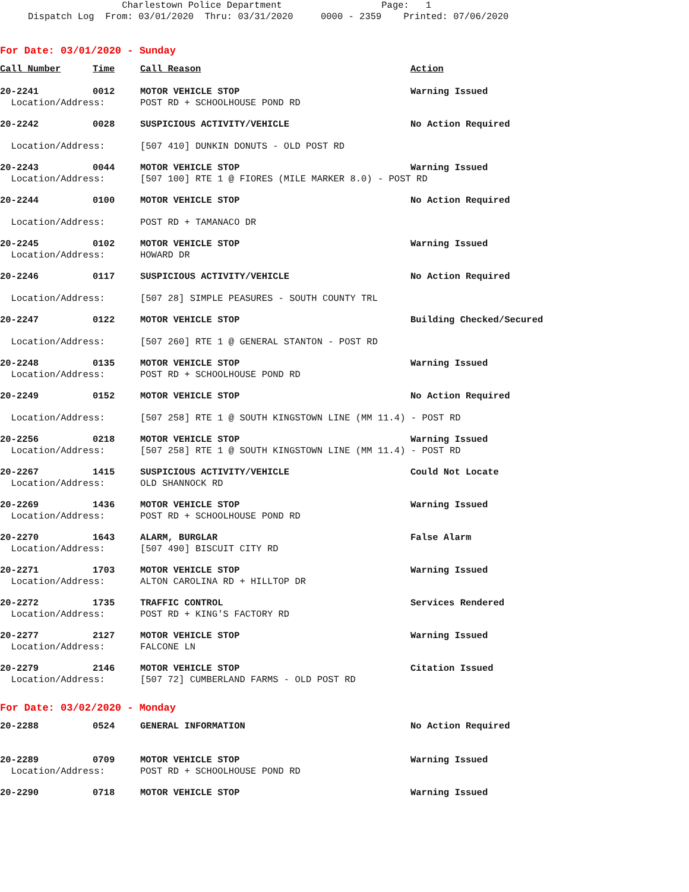Charlestown Police Department Page: 1 Dispatch Log From: 03/01/2020 Thru: 03/31/2020 0000 - 2359 Printed: 07/06/2020
For Date: 03/01/2020 - Sunday
| Call Number | Time | Call Reason | Action |
| --- | --- | --- | --- |
| 20-2241 | 0012 | MOTOR VEHICLE STOP | Warning Issued |
| Location/Address: | | POST RD + SCHOOLHOUSE POND RD | |
| 20-2242 | 0028 | SUSPICIOUS ACTIVITY/VEHICLE | No Action Required |
| Location/Address: | | [507 410] DUNKIN DONUTS - OLD POST RD | |
| 20-2243 | 0044 | MOTOR VEHICLE STOP | Warning Issued |
| Location/Address: | | [507 100] RTE 1 @ FIORES (MILE MARKER 8.0) - POST RD | |
| 20-2244 | 0100 | MOTOR VEHICLE STOP | No Action Required |
| Location/Address: | | POST RD + TAMANACO DR | |
| 20-2245 | 0102 | MOTOR VEHICLE STOP | Warning Issued |
| Location/Address: | | HOWARD DR | |
| 20-2246 | 0117 | SUSPICIOUS ACTIVITY/VEHICLE | No Action Required |
| Location/Address: | | [507 28] SIMPLE PEASURES - SOUTH COUNTY TRL | |
| 20-2247 | 0122 | MOTOR VEHICLE STOP | Building Checked/Secured |
| Location/Address: | | [507 260] RTE 1 @ GENERAL STANTON - POST RD | |
| 20-2248 | 0135 | MOTOR VEHICLE STOP | Warning Issued |
| Location/Address: | | POST RD + SCHOOLHOUSE POND RD | |
| 20-2249 | 0152 | MOTOR VEHICLE STOP | No Action Required |
| Location/Address: | | [507 258] RTE 1 @ SOUTH KINGSTOWN LINE (MM 11.4) - POST RD | |
| 20-2256 | 0218 | MOTOR VEHICLE STOP | Warning Issued |
| Location/Address: | | [507 258] RTE 1 @ SOUTH KINGSTOWN LINE (MM 11.4) - POST RD | |
| 20-2267 | 1415 | SUSPICIOUS ACTIVITY/VEHICLE | Could Not Locate |
| Location/Address: | | OLD SHANNOCK RD | |
| 20-2269 | 1436 | MOTOR VEHICLE STOP | Warning Issued |
| Location/Address: | | POST RD + SCHOOLHOUSE POND RD | |
| 20-2270 | 1643 | ALARM, BURGLAR | False Alarm |
| Location/Address: | | [507 490] BISCUIT CITY RD | |
| 20-2271 | 1703 | MOTOR VEHICLE STOP | Warning Issued |
| Location/Address: | | ALTON CAROLINA RD + HILLTOP DR | |
| 20-2272 | 1735 | TRAFFIC CONTROL | Services Rendered |
| Location/Address: | | POST RD + KING'S FACTORY RD | |
| 20-2277 | 2127 | MOTOR VEHICLE STOP | Warning Issued |
| Location/Address: | | FALCONE LN | |
| 20-2279 | 2146 | MOTOR VEHICLE STOP | Citation Issued |
| Location/Address: | | [507 72] CUMBERLAND FARMS - OLD POST RD | |
For Date: 03/02/2020 - Monday
| 20-2288 | 0524 | GENERAL INFORMATION | No Action Required |
| 20-2289 | 0709 | MOTOR VEHICLE STOP | Warning Issued |
| Location/Address: | | POST RD + SCHOOLHOUSE POND RD | |
| 20-2290 | 0718 | MOTOR VEHICLE STOP | Warning Issued |